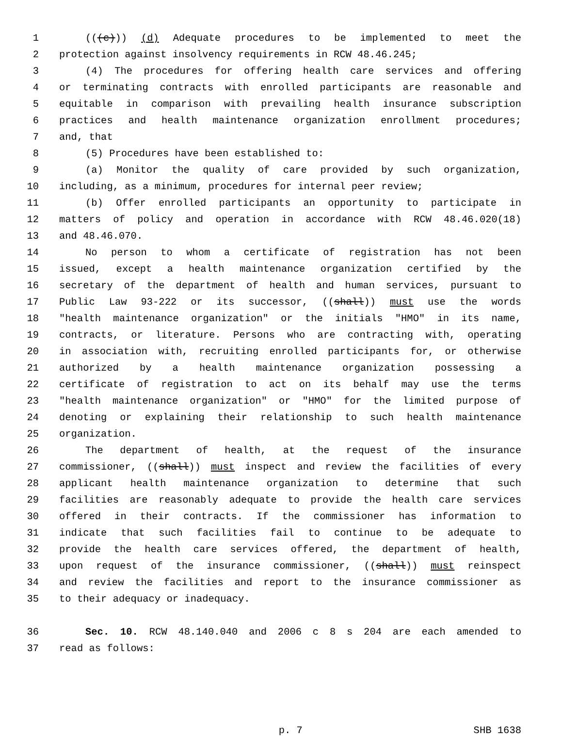1 (((c))) (d) Adequate procedures to be implemented to meet the
2 protection against insolvency requirements in RCW 48.46.245;
3 (4) The procedures for offering health care services and offering
4 or terminating contracts with enrolled participants are reasonable and
5 equitable in comparison with prevailing health insurance subscription
6 practices and health maintenance organization enrollment procedures;
7 and, that
8 (5) Procedures have been established to:
9 (a) Monitor the quality of care provided by such organization,
10 including, as a minimum, procedures for internal peer review;
11 (b) Offer enrolled participants an opportunity to participate in
12 matters of policy and operation in accordance with RCW 48.46.020(18)
13 and 48.46.070.
14 No person to whom a certificate of registration has not been
15 issued, except a health maintenance organization certified by the
16 secretary of the department of health and human services, pursuant to
17 Public Law 93-222 or its successor, ((shall)) must use the words
18 "health maintenance organization" or the initials "HMO" in its name,
19 contracts, or literature. Persons who are contracting with, operating
20 in association with, recruiting enrolled participants for, or otherwise
21 authorized by a health maintenance organization possessing a
22 certificate of registration to act on its behalf may use the terms
23 "health maintenance organization" or "HMO" for the limited purpose of
24 denoting or explaining their relationship to such health maintenance
25 organization.
26 The department of health, at the request of the insurance
27 commissioner, ((shall)) must inspect and review the facilities of every
28 applicant health maintenance organization to determine that such
29 facilities are reasonably adequate to provide the health care services
30 offered in their contracts. If the commissioner has information to
31 indicate that such facilities fail to continue to be adequate to
32 provide the health care services offered, the department of health,
33 upon request of the insurance commissioner, ((shall)) must reinspect
34 and review the facilities and report to the insurance commissioner as
35 to their adequacy or inadequacy.
36 Sec. 10. RCW 48.140.040 and 2006 c 8 s 204 are each amended to
37 read as follows:
p. 7 SHB 1638